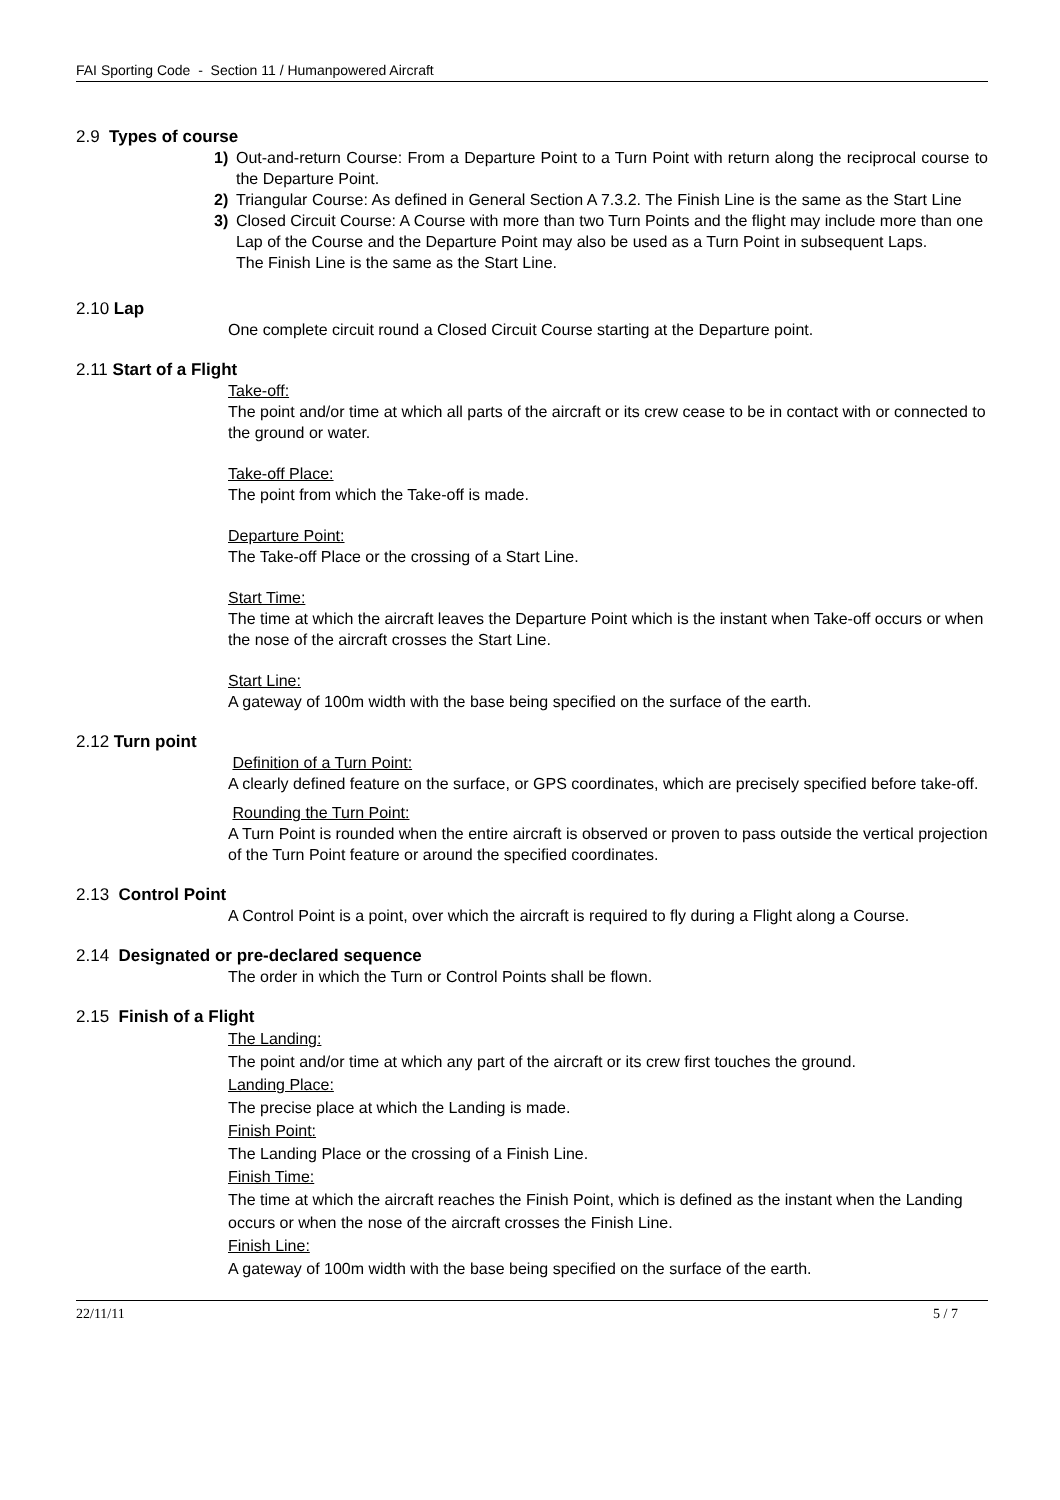FAI Sporting Code - Section 11 / Humanpowered Aircraft
2.9 Types of course
1) Out-and-return Course: From a Departure Point to a Turn Point with return along the reciprocal course to the Departure Point.
2) Triangular Course: As defined in General Section A 7.3.2. The Finish Line is the same as the Start Line
3) Closed Circuit Course: A Course with more than two Turn Points and the flight may include more than one Lap of the Course and the Departure Point may also be used as a Turn Point in subsequent Laps.
The Finish Line is the same as the Start Line.
2.10 Lap
One complete circuit round a Closed Circuit Course starting at the Departure point.
2.11 Start of a Flight
Take-off:
The point and/or time at which all parts of the aircraft or its crew cease to be in contact with or connected to the ground or water.
Take-off Place:
The point from which the Take-off is made.
Departure Point:
The Take-off Place or the crossing of a Start Line.
Start Time:
The time at which the aircraft leaves the Departure Point which is the instant when Take-off occurs or when the nose of the aircraft crosses the Start Line.
Start Line:
A gateway of 100m width with the base being specified on the surface of the earth.
2.12 Turn point
Definition of a Turn Point:
A clearly defined feature on the surface, or GPS coordinates, which are precisely specified before take-off.
Rounding the Turn Point:
A Turn Point is rounded when the entire aircraft is observed or proven to pass outside the vertical projection of the Turn Point feature or around the specified coordinates.
2.13 Control Point
A Control Point is a point, over which the aircraft is required to fly during a Flight along a Course.
2.14 Designated or pre-declared sequence
The order in which the Turn or Control Points shall be flown.
2.15 Finish of a Flight
The Landing:
The point and/or time at which any part of the aircraft or its crew first touches the ground.
Landing Place:
The precise place at which the Landing is made.
Finish Point:
The Landing Place or the crossing of a Finish Line.
Finish Time:
The time at which the aircraft reaches the Finish Point, which is defined as the instant when the Landing occurs or when the nose of the aircraft crosses the Finish Line.
Finish Line:
A gateway of 100m width with the base being specified on the surface of the earth.
22/11/11 5 / 7